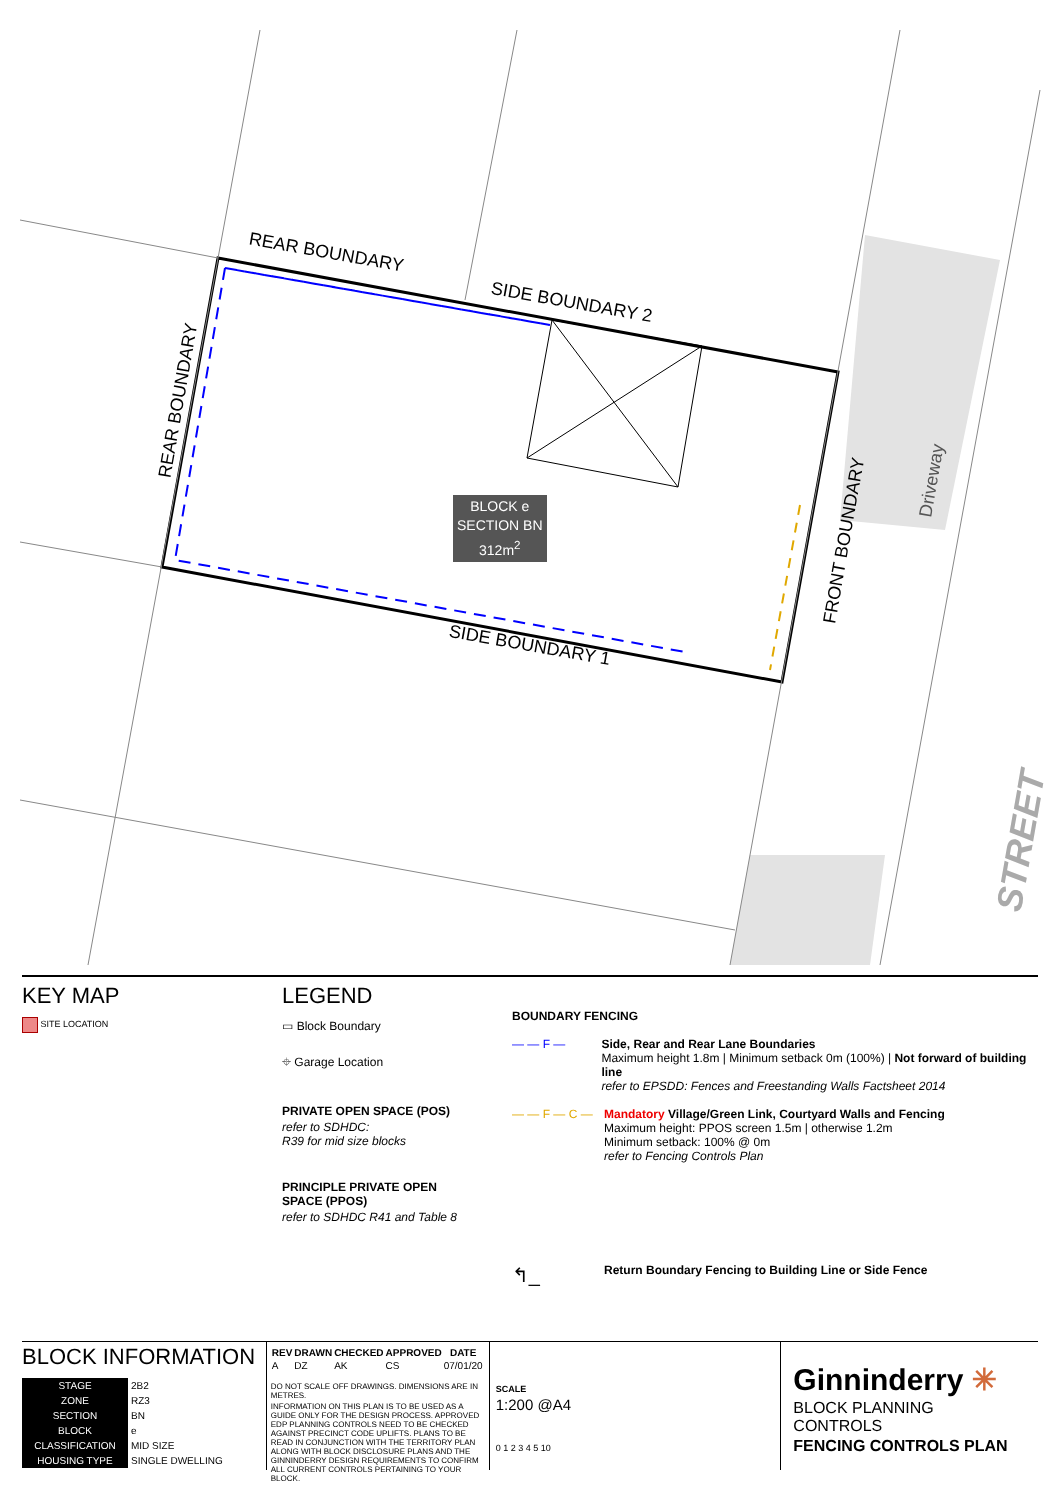REAR BOUNDARY
SIDE BOUNDARY 2
REAR BOUNDARY
SIDE BOUNDARY 1
FRONT BOUNDARY
Driveway
STREET
BLOCK e
SECTION BN
312m<sup>2</sup>
KEY MAP
SITE LOCATION
LEGEND
▭ Block Boundary
⌖ Garage Location
PRIVATE OPEN SPACE (POS)
refer to SDHDC:
R39 for mid size blocks
PRINCIPLE PRIVATE OPEN
SPACE (PPOS)
refer to SDHDC R41 and Table 8
BOUNDARY FENCING
— — F — Side, Rear and Rear Lane Boundaries
Maximum height 1.8m | Minimum setback 0m (100%) | Not forward of building line
refer to EPSDD: Fences and Freestanding Walls Factsheet 2014
— — F — C — Mandatory Village/Green Link, Courtyard Walls and Fencing
Maximum height: PPOS screen 1.5m | otherwise 1.2m
Minimum setback: 100% @ 0m
refer to Fencing Controls Plan
↰_ Return Boundary Fencing to Building Line or Side Fence
BLOCK INFORMATION
| STAGE | 2B2 |
| ZONE | RZ3 |
| SECTION | BN |
| BLOCK | e |
| CLASSIFICATION | MID SIZE |
| HOUSING TYPE | SINGLE DWELLING |
| REV | DRAWN | CHECKED | APPROVED | DATE |
| --- | --- | --- | --- | --- |
| A | DZ | AK | CS | 07/01/20 |
DO NOT SCALE OFF DRAWINGS. DIMENSIONS ARE IN METRES.
INFORMATION ON THIS PLAN IS TO BE USED AS A GUIDE ONLY FOR THE DESIGN PROCESS. APPROVED EDP PLANNING CONTROLS NEED TO BE CHECKED AGAINST PRECINCT CODE UPLIFTS. PLANS TO BE READ IN CONJUNCTION WITH THE TERRITORY PLAN ALONG WITH BLOCK DISCLOSURE PLANS AND THE GINNINDERRY DESIGN REQUIREMENTS TO CONFIRM ALL CURRENT CONTROLS PERTAINING TO YOUR BLOCK.
SCALE
1:200 @A4
0 1 2 3 4 5 10
Ginninderry ✳
BLOCK PLANNING CONTROLS
FENCING CONTROLS PLAN